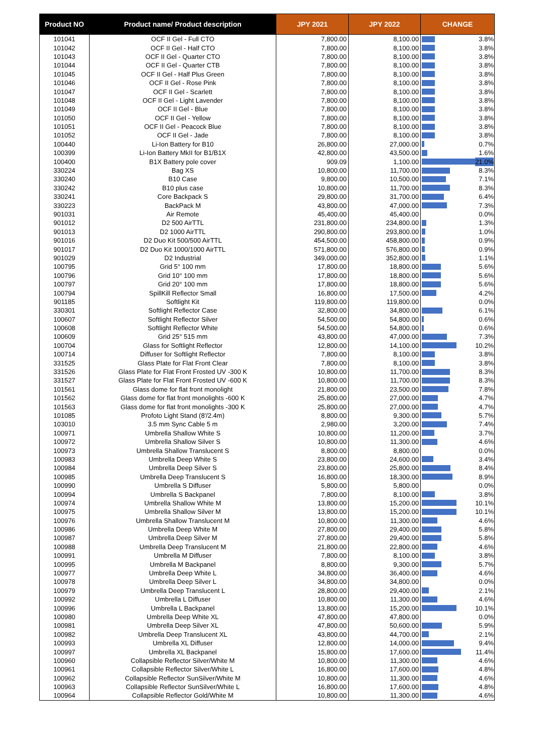| Product NO | Product name/ Product description | JPY 2021 | JPY 2022 | CHANGE |
| --- | --- | --- | --- | --- |
| 101041 | OCF II Gel - Full CTO | 7,800.00 | 8,100.00 | 3.8% |
| 101042 | OCF II Gel - Half CTO | 7,800.00 | 8,100.00 | 3.8% |
| 101043 | OCF II Gel - Quarter CTO | 7,800.00 | 8,100.00 | 3.8% |
| 101044 | OCF II Gel - Quarter CTB | 7,800.00 | 8,100.00 | 3.8% |
| 101045 | OCF II Gel - Half Plus Green | 7,800.00 | 8,100.00 | 3.8% |
| 101046 | OCF II Gel - Rose Pink | 7,800.00 | 8,100.00 | 3.8% |
| 101047 | OCF II Gel - Scarlett | 7,800.00 | 8,100.00 | 3.8% |
| 101048 | OCF II Gel - Light Lavender | 7,800.00 | 8,100.00 | 3.8% |
| 101049 | OCF II Gel - Blue | 7,800.00 | 8,100.00 | 3.8% |
| 101050 | OCF II Gel - Yellow | 7,800.00 | 8,100.00 | 3.8% |
| 101051 | OCF II Gel - Peacock Blue | 7,800.00 | 8,100.00 | 3.8% |
| 101052 | OCF II Gel - Jade | 7,800.00 | 8,100.00 | 3.8% |
| 100440 | Li-Ion Battery for B10 | 26,800.00 | 27,000.00 | 0.7% |
| 100399 | Li-Ion Battery MkII for B1/B1X | 42,800.00 | 43,500.00 | 1.6% |
| 100400 | B1X Battery pole cover | 909.09 | 1,100.00 | 21.0% |
| 330224 | Bag XS | 10,800.00 | 11,700.00 | 8.3% |
| 330240 | B10 Case | 9,800.00 | 10,500.00 | 7.1% |
| 330242 | B10 plus case | 10,800.00 | 11,700.00 | 8.3% |
| 330241 | Core Backpack S | 29,800.00 | 31,700.00 | 6.4% |
| 330223 | BackPack M | 43,800.00 | 47,000.00 | 7.3% |
| 901031 | Air Remote | 45,400.00 | 45,400.00 | 0.0% |
| 901012 | D2 500 AirTTL | 231,800.00 | 234,800.00 | 1.3% |
| 901013 | D2 1000 AirTTL | 290,800.00 | 293,800.00 | 1.0% |
| 901016 | D2 Duo Kit 500/500 AirTTL | 454,500.00 | 458,800.00 | 0.9% |
| 901017 | D2 Duo Kit 1000/1000 AirTTL | 571,800.00 | 576,800.00 | 0.9% |
| 901029 | D2 Industrial | 349,000.00 | 352,800.00 | 1.1% |
| 100795 | Grid 5° 100 mm | 17,800.00 | 18,800.00 | 5.6% |
| 100796 | Grid 10° 100 mm | 17,800.00 | 18,800.00 | 5.6% |
| 100797 | Grid 20° 100 mm | 17,800.00 | 18,800.00 | 5.6% |
| 100794 | SpillKill Reflector Small | 16,800.00 | 17,500.00 | 4.2% |
| 901185 | Softlight Kit | 119,800.00 | 119,800.00 | 0.0% |
| 330301 | Softlight Reflector Case | 32,800.00 | 34,800.00 | 6.1% |
| 100607 | Softlight Reflector Silver | 54,500.00 | 54,800.00 | 0.6% |
| 100608 | Softlight Reflector White | 54,500.00 | 54,800.00 | 0.6% |
| 100609 | Grid 25° 515 mm | 43,800.00 | 47,000.00 | 7.3% |
| 100704 | Glass for Softlight Reflector | 12,800.00 | 14,100.00 | 10.2% |
| 100714 | Diffuser for Softlight Reflector | 7,800.00 | 8,100.00 | 3.8% |
| 331525 | Glass Plate for Flat Front Clear | 7,800.00 | 8,100.00 | 3.8% |
| 331526 | Glass Plate for Flat Front Frosted UV -300 K | 10,800.00 | 11,700.00 | 8.3% |
| 331527 | Glass Plate for Flat Front Frosted UV -600 K | 10,800.00 | 11,700.00 | 8.3% |
| 101561 | Glass dome for flat front monolight | 21,800.00 | 23,500.00 | 7.8% |
| 101562 | Glass dome for flat front monolights -600 K | 25,800.00 | 27,000.00 | 4.7% |
| 101563 | Glass dome for flat front monolights -300 K | 25,800.00 | 27,000.00 | 4.7% |
| 101085 | Profoto Light Stand (8'/2.4m) | 8,800.00 | 9,300.00 | 5.7% |
| 103010 | 3.5 mm Sync Cable 5 m | 2,980.00 | 3,200.00 | 7.4% |
| 100971 | Umbrella Shallow White S | 10,800.00 | 11,200.00 | 3.7% |
| 100972 | Umbrella Shallow Silver S | 10,800.00 | 11,300.00 | 4.6% |
| 100973 | Umbrella Shallow Translucent S | 8,800.00 | 8,800.00 | 0.0% |
| 100983 | Umbrella Deep White S | 23,800.00 | 24,600.00 | 3.4% |
| 100984 | Umbrella Deep Silver S | 23,800.00 | 25,800.00 | 8.4% |
| 100985 | Umbrella Deep Translucent S | 16,800.00 | 18,300.00 | 8.9% |
| 100990 | Umbrella S Diffuser | 5,800.00 | 5,800.00 | 0.0% |
| 100994 | Umbrella S Backpanel | 7,800.00 | 8,100.00 | 3.8% |
| 100974 | Umbrella Shallow White M | 13,800.00 | 15,200.00 | 10.1% |
| 100975 | Umbrella Shallow Silver M | 13,800.00 | 15,200.00 | 10.1% |
| 100976 | Umbrella Shallow Translucent M | 10,800.00 | 11,300.00 | 4.6% |
| 100986 | Umbrella Deep White M | 27,800.00 | 29,400.00 | 5.8% |
| 100987 | Umbrella Deep Silver M | 27,800.00 | 29,400.00 | 5.8% |
| 100988 | Umbrella Deep Translucent M | 21,800.00 | 22,800.00 | 4.6% |
| 100991 | Umbrella M Diffuser | 7,800.00 | 8,100.00 | 3.8% |
| 100995 | Umbrella M Backpanel | 8,800.00 | 9,300.00 | 5.7% |
| 100977 | Umbrella Deep White L | 34,800.00 | 36,400.00 | 4.6% |
| 100978 | Umbrella Deep Silver L | 34,800.00 | 34,800.00 | 0.0% |
| 100979 | Umbrella Deep Translucent L | 28,800.00 | 29,400.00 | 2.1% |
| 100992 | Umbrella L Diffuser | 10,800.00 | 11,300.00 | 4.6% |
| 100996 | Umbrella L Backpanel | 13,800.00 | 15,200.00 | 10.1% |
| 100980 | Umbrella Deep White XL | 47,800.00 | 47,800.00 | 0.0% |
| 100981 | Umbrella Deep Silver XL | 47,800.00 | 50,600.00 | 5.9% |
| 100982 | Umbrella Deep Translucent XL | 43,800.00 | 44,700.00 | 2.1% |
| 100993 | Umbrella XL Diffuser | 12,800.00 | 14,000.00 | 9.4% |
| 100997 | Umbrella XL Backpanel | 15,800.00 | 17,600.00 | 11.4% |
| 100960 | Collapsible Reflector Silver/White M | 10,800.00 | 11,300.00 | 4.6% |
| 100961 | Collapsible Reflector Silver/White L | 16,800.00 | 17,600.00 | 4.8% |
| 100962 | Collapsible Reflector SunSilver/White M | 10,800.00 | 11,300.00 | 4.6% |
| 100963 | Collapsible Reflector SunSilver/White L | 16,800.00 | 17,600.00 | 4.8% |
| 100964 | Collapsible Reflector Gold/White M | 10,800.00 | 11,300.00 | 4.6% |